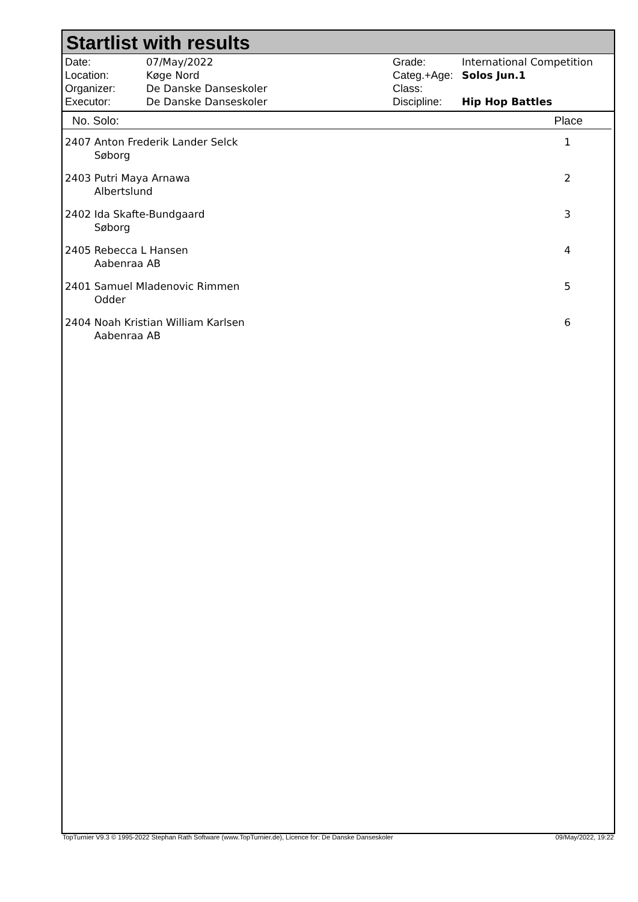Startlist with results
| Date: | 07/May/2022 |
| Location: | Køge Nord |
| Organizer: | De Danske Danseskoler |
| Executor: | De Danske Danseskoler |
| Grade: | International Competition |
| Categ.+Age: | Solos Jun.1 |
| Class: | |
| Discipline: | Hip Hop Battles |
No. Solo: Place
| 2407 Anton Frederik Lander Selck Søborg | 1 |
| 2403 Putri Maya Arnawa Albertslund | 2 |
| 2402 Ida Skafte-Bundgaard Søborg | 3 |
| 2405 Rebecca L Hansen Aabenraa AB | 4 |
| 2401 Samuel Mladenovic Rimmen Odder | 5 |
| 2404 Noah Kristian William Karlsen Aabenraa AB | 6 |
TopTurnier V9.3 © 1995-2022 Stephan Rath Software (www.TopTurnier.de), Licence for: De Danske Danseskoler 09/May/2022, 19:22